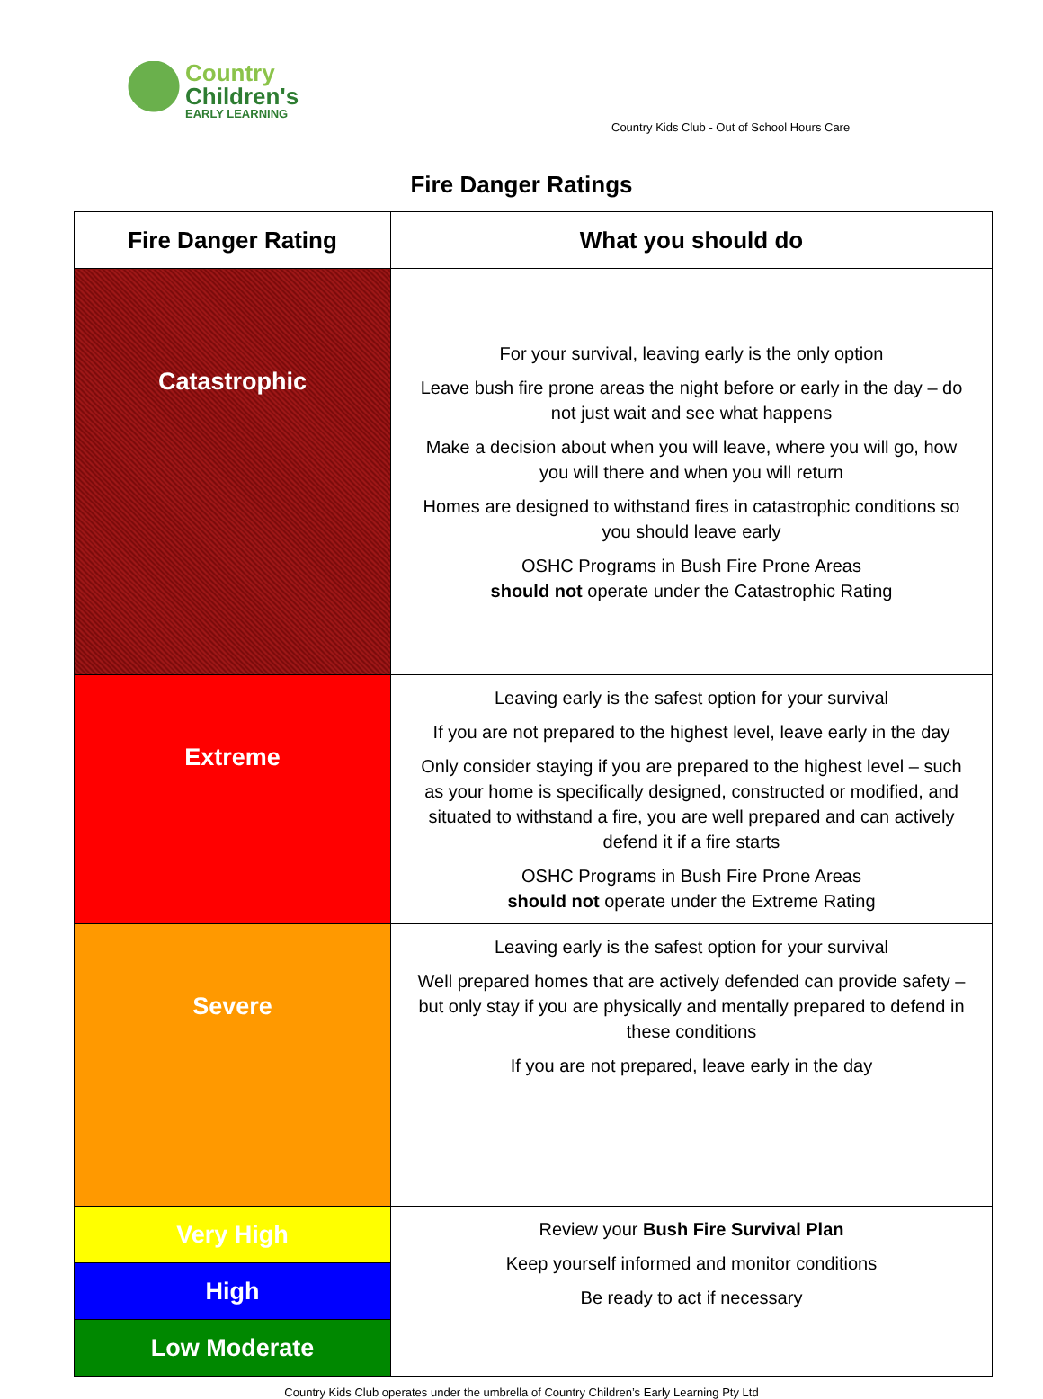Country
Children's
EARLY LEARNING
Country Kids Club - Out of School Hours Care
Fire Danger Ratings
| Fire Danger Rating | What you should do |
| --- | --- |
| Catastrophic | For your survival, leaving early is the only option Leave bush fire prone areas the night before or early in the day – do not just wait and see what happens Make a decision about when you will leave, where you will go, how you will there and when you will return Homes are designed to withstand fires in catastrophic conditions so you should leave early OSHC Programs in Bush Fire Prone Areas should not operate under the Catastrophic Rating |
| Extreme | Leaving early is the safest option for your survival If you are not prepared to the highest level, leave early in the day Only consider staying if you are prepared to the highest level – such as your home is specifically designed, constructed or modified, and situated to withstand a fire, you are well prepared and can actively defend it if a fire starts OSHC Programs in Bush Fire Prone Areas should not operate under the Extreme Rating |
| Severe | Leaving early is the safest option for your survival Well prepared homes that are actively defended can provide safety – but only stay if you are physically and mentally prepared to defend in these conditions If you are not prepared, leave early in the day |
| Very High | Review your Bush Fire Survival Plan Keep yourself informed and monitor conditions Be ready to act if necessary |
| High | |
| Low Moderate | |
Country Kids Club operates under the umbrella of Country Children’s Early Learning Pty Ltd